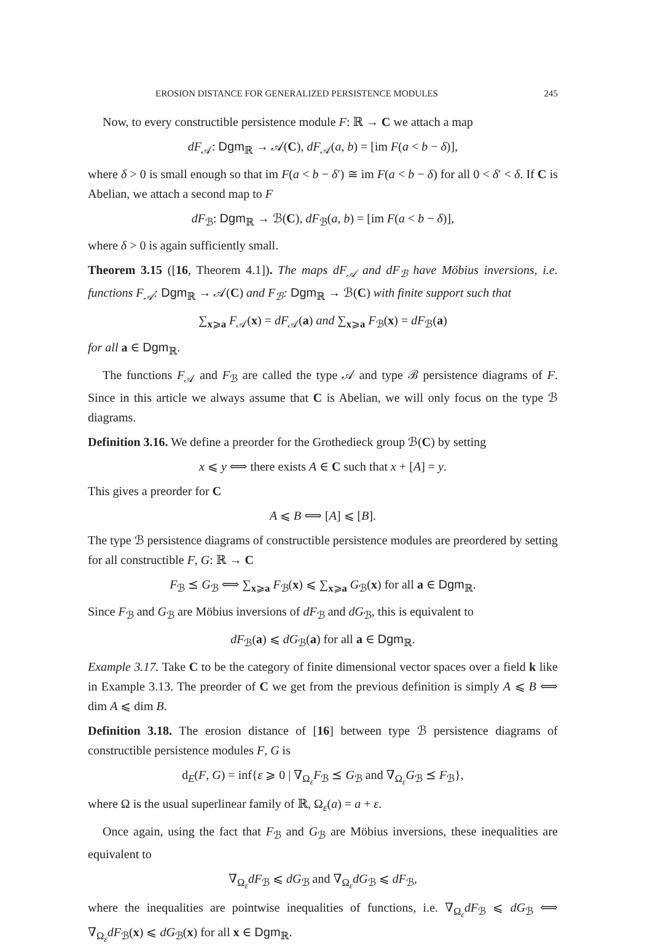EROSION DISTANCE FOR GENERALIZED PERSISTENCE MODULES 245
Now, to every constructible persistence module F: ℝ → C we attach a map
dF<sub>𝒜</sub>: Dgm<sub>ℝ</sub> → 𝒜(C), dF<sub>𝒜</sub>(a, b) = [im F(a < b − δ)],
where δ > 0 is small enough so that im F(a < b − δ′) ≅ im F(a < b − δ) for all 0 < δ′ < δ. If C is Abelian, we attach a second map to F
dF<sub>ℬ</sub>: Dgm<sub>ℝ</sub> → ℬ(C), dF<sub>ℬ</sub>(a, b) = [im F(a < b − δ)],
where δ > 0 is again sufficiently small.
Theorem 3.15 ([16, Theorem 4.1]). The maps dF<sub>𝒜</sub> and dF<sub>ℬ</sub> have Möbius inversions, i.e. functions F<sub>𝒜</sub>: Dgm<sub>ℝ</sub> → 𝒜(C) and F<sub>ℬ</sub>: Dgm<sub>ℝ</sub> → ℬ(C) with finite support such that
∑<sub>x⩾a</sub> F<sub>𝒜</sub>(x) = dF<sub>𝒜</sub>(a) and ∑<sub>x⩾a</sub> F<sub>ℬ</sub>(x) = dF<sub>ℬ</sub>(a)
for all a ∈ Dgm<sub>ℝ</sub>.
The functions F<sub>𝒜</sub> and F<sub>ℬ</sub> are called the type 𝒜 and type ℬ persistence diagrams of F. Since in this article we always assume that C is Abelian, we will only focus on the type ℬ diagrams.
Definition 3.16. We define a preorder for the Grothedieck group ℬ(C) by setting
x ⩽ y ⟺ there exists A ∈ C such that x + [A] = y.
This gives a preorder for C
A ⩽ B ⟺ [A] ⩽ [B].
The type ℬ persistence diagrams of constructible persistence modules are preordered by setting for all constructible F, G: ℝ → C
F<sub>ℬ</sub> ⪯ G<sub>ℬ</sub> ⟺ ∑<sub>x⩾a</sub> F<sub>ℬ</sub>(x) ⩽ ∑<sub>x⩾a</sub> G<sub>ℬ</sub>(x) for all a ∈ Dgm<sub>ℝ</sub>.
Since F<sub>ℬ</sub> and G<sub>ℬ</sub> are Möbius inversions of dF<sub>ℬ</sub> and dG<sub>ℬ</sub>, this is equivalent to
dF<sub>ℬ</sub>(a) ⩽ dG<sub>ℬ</sub>(a) for all a ∈ Dgm<sub>ℝ</sub>.
Example 3.17. Take C to be the category of finite dimensional vector spaces over a field k like in Example 3.13. The preorder of C we get from the previous definition is simply A ⩽ B ⟺ dim A ⩽ dim B.
Definition 3.18. The erosion distance of [16] between type ℬ persistence diagrams of constructible persistence modules F, G is
d<sub>E</sub>(F, G) = inf{ε ⩾ 0 | ∇<sub>Ω<sub>ε</sub></sub>F<sub>ℬ</sub> ⪯ G<sub>ℬ</sub> and ∇<sub>Ω<sub>ε</sub></sub>G<sub>ℬ</sub> ⪯ F<sub>ℬ</sub>},
where Ω is the usual superlinear family of ℝ, Ω<sub>ε</sub>(a) = a + ε.
Once again, using the fact that F<sub>ℬ</sub> and G<sub>ℬ</sub> are Möbius inversions, these inequalities are equivalent to
∇<sub>Ω<sub>ε</sub></sub>dF<sub>ℬ</sub> ⩽ dG<sub>ℬ</sub> and ∇<sub>Ω<sub>ε</sub></sub>dG<sub>ℬ</sub> ⩽ dF<sub>ℬ</sub>,
where the inequalities are pointwise inequalities of functions, i.e. ∇<sub>Ω<sub>ε</sub></sub>dF<sub>ℬ</sub> ⩽ dG<sub>ℬ</sub> ⟺ ∇<sub>Ω<sub>ε</sub></sub>dF<sub>ℬ</sub>(x) ⩽ dG<sub>ℬ</sub>(x) for all x ∈ Dgm<sub>ℝ</sub>.